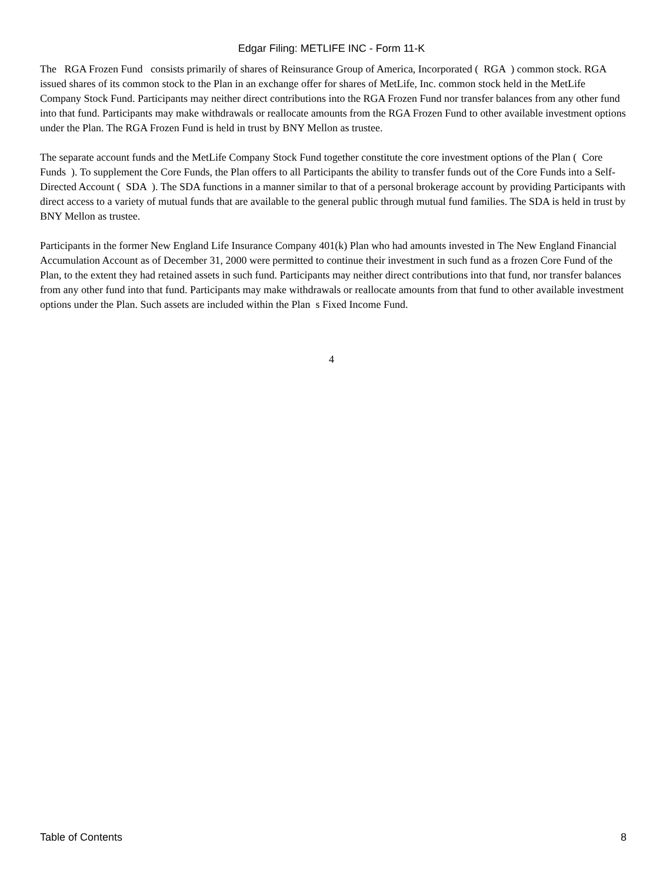Edgar Filing: METLIFE INC - Form 11-K
The RGA Frozen Fund consists primarily of shares of Reinsurance Group of America, Incorporated ( RGA ) common stock. RGA issued shares of its common stock to the Plan in an exchange offer for shares of MetLife, Inc. common stock held in the MetLife Company Stock Fund. Participants may neither direct contributions into the RGA Frozen Fund nor transfer balances from any other fund into that fund. Participants may make withdrawals or reallocate amounts from the RGA Frozen Fund to other available investment options under the Plan. The RGA Frozen Fund is held in trust by BNY Mellon as trustee.
The separate account funds and the MetLife Company Stock Fund together constitute the core investment options of the Plan ( Core Funds ). To supplement the Core Funds, the Plan offers to all Participants the ability to transfer funds out of the Core Funds into a Self-Directed Account ( SDA ). The SDA functions in a manner similar to that of a personal brokerage account by providing Participants with direct access to a variety of mutual funds that are available to the general public through mutual fund families. The SDA is held in trust by BNY Mellon as trustee.
Participants in the former New England Life Insurance Company 401(k) Plan who had amounts invested in The New England Financial Accumulation Account as of December 31, 2000 were permitted to continue their investment in such fund as a frozen Core Fund of the Plan, to the extent they had retained assets in such fund. Participants may neither direct contributions into that fund, nor transfer balances from any other fund into that fund. Participants may make withdrawals or reallocate amounts from that fund to other available investment options under the Plan. Such assets are included within the Plan s Fixed Income Fund.
4
Table of Contents 8